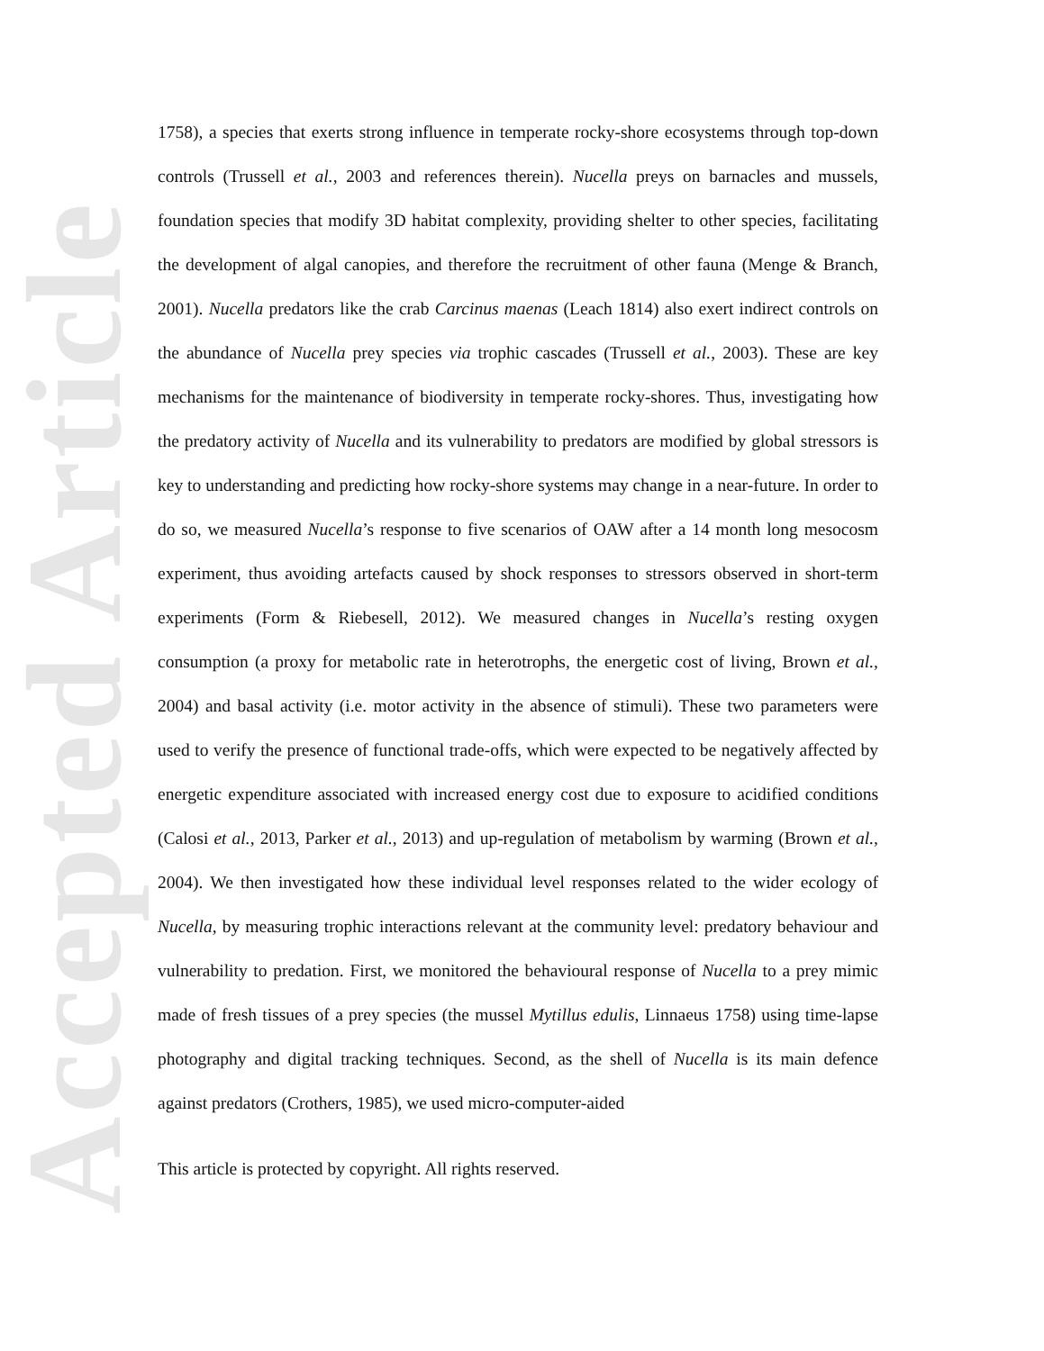Accepted Article
1758), a species that exerts strong influence in temperate rocky-shore ecosystems through top-down controls (Trussell et al., 2003 and references therein). Nucella preys on barnacles and mussels, foundation species that modify 3D habitat complexity, providing shelter to other species, facilitating the development of algal canopies, and therefore the recruitment of other fauna (Menge & Branch, 2001). Nucella predators like the crab Carcinus maenas (Leach 1814) also exert indirect controls on the abundance of Nucella prey species via trophic cascades (Trussell et al., 2003). These are key mechanisms for the maintenance of biodiversity in temperate rocky-shores. Thus, investigating how the predatory activity of Nucella and its vulnerability to predators are modified by global stressors is key to understanding and predicting how rocky-shore systems may change in a near-future. In order to do so, we measured Nucella’s response to five scenarios of OAW after a 14 month long mesocosm experiment, thus avoiding artefacts caused by shock responses to stressors observed in short-term experiments (Form & Riebesell, 2012). We measured changes in Nucella’s resting oxygen consumption (a proxy for metabolic rate in heterotrophs, the energetic cost of living, Brown et al., 2004) and basal activity (i.e. motor activity in the absence of stimuli). These two parameters were used to verify the presence of functional trade-offs, which were expected to be negatively affected by energetic expenditure associated with increased energy cost due to exposure to acidified conditions (Calosi et al., 2013, Parker et al., 2013) and up-regulation of metabolism by warming (Brown et al., 2004). We then investigated how these individual level responses related to the wider ecology of Nucella, by measuring trophic interactions relevant at the community level: predatory behaviour and vulnerability to predation. First, we monitored the behavioural response of Nucella to a prey mimic made of fresh tissues of a prey species (the mussel Mytillus edulis, Linnaeus 1758) using time-lapse photography and digital tracking techniques. Second, as the shell of Nucella is its main defence against predators (Crothers, 1985), we used micro-computer-aided
This article is protected by copyright. All rights reserved.